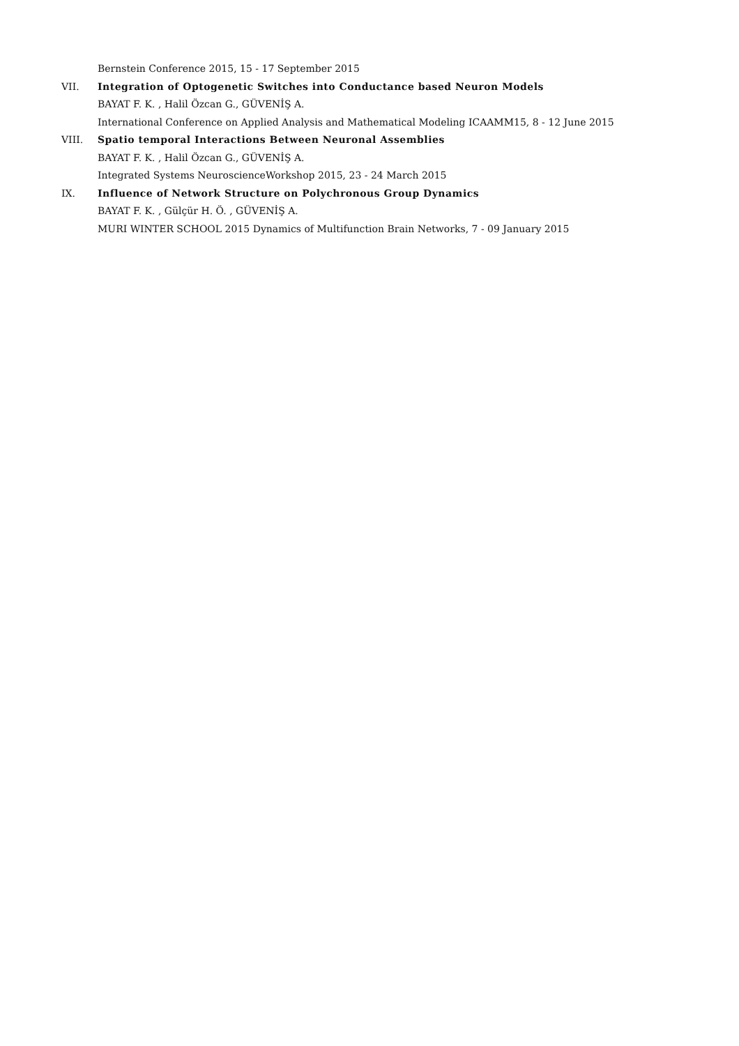Bernstein Conference 2015, 15 - 17 September 2015
VII. Integration of Optogenetic Switches into Conductance based Neuron Models
BAYAT F. K. , Halil Özcan G., GÜVENİŞ A.
International Conference on Applied Analysis and Mathematical Modeling ICAAMM15, 8 - 12 June 2015
VIII. Spatio temporal Interactions Between Neuronal Assemblies
BAYAT F. K. , Halil Özcan G., GÜVENİŞ A.
Integrated Systems NeuroscienceWorkshop 2015, 23 - 24 March 2015
IX. Influence of Network Structure on Polychronous Group Dynamics
BAYAT F. K. , Gülçür H. Ö. , GÜVENİŞ A.
MURI WINTER SCHOOL 2015 Dynamics of Multifunction Brain Networks, 7 - 09 January 2015